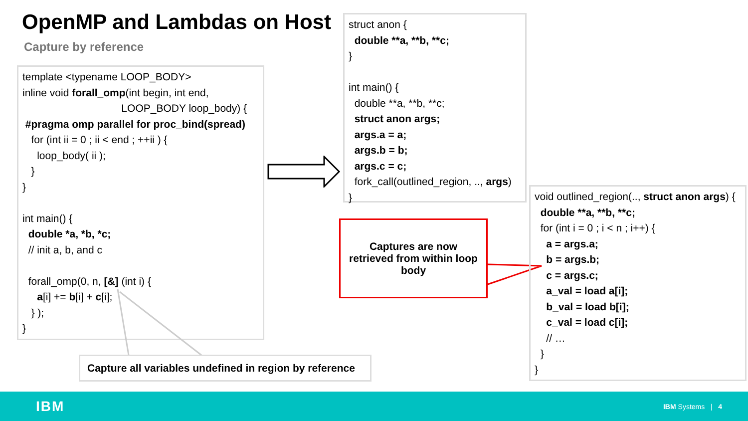OpenMP and Lambdas on Host
Capture by reference
template <typename LOOP_BODY>
inline void forall_omp(int begin, int end,
LOOP_BODY loop_body) {
#pragma omp parallel for proc_bind(spread)
for (int ii = 0 ; ii < end ; ++ii ) {
loop_body( ii );
}
}
int main() {
double *a, *b, *c;
// init a, b, and c
forall_omp(0, n, [&] (int i) {
a[i] += b[i] + c[i];
} );
}
struct anon {
double **a, **b, **c;
}
int main() {
double **a, **b, **c;
struct anon args;
args.a = a;
args.b = b;
args.c = c;
fork_call(outlined_region, .., args)
}
Captures are now
retrieved from within loop
body
void outlined_region(.., struct anon args) {
double **a, **b, **c;
for (int i = 0 ; i < n ; i++) {
a = args.a;
b = args.b;
c = args.c;
a_val = load a[i];
b_val = load b[i];
c_val = load c[i];
// …
}
}
Capture all variables undefined in region by reference
IBM IBM Systems | 4